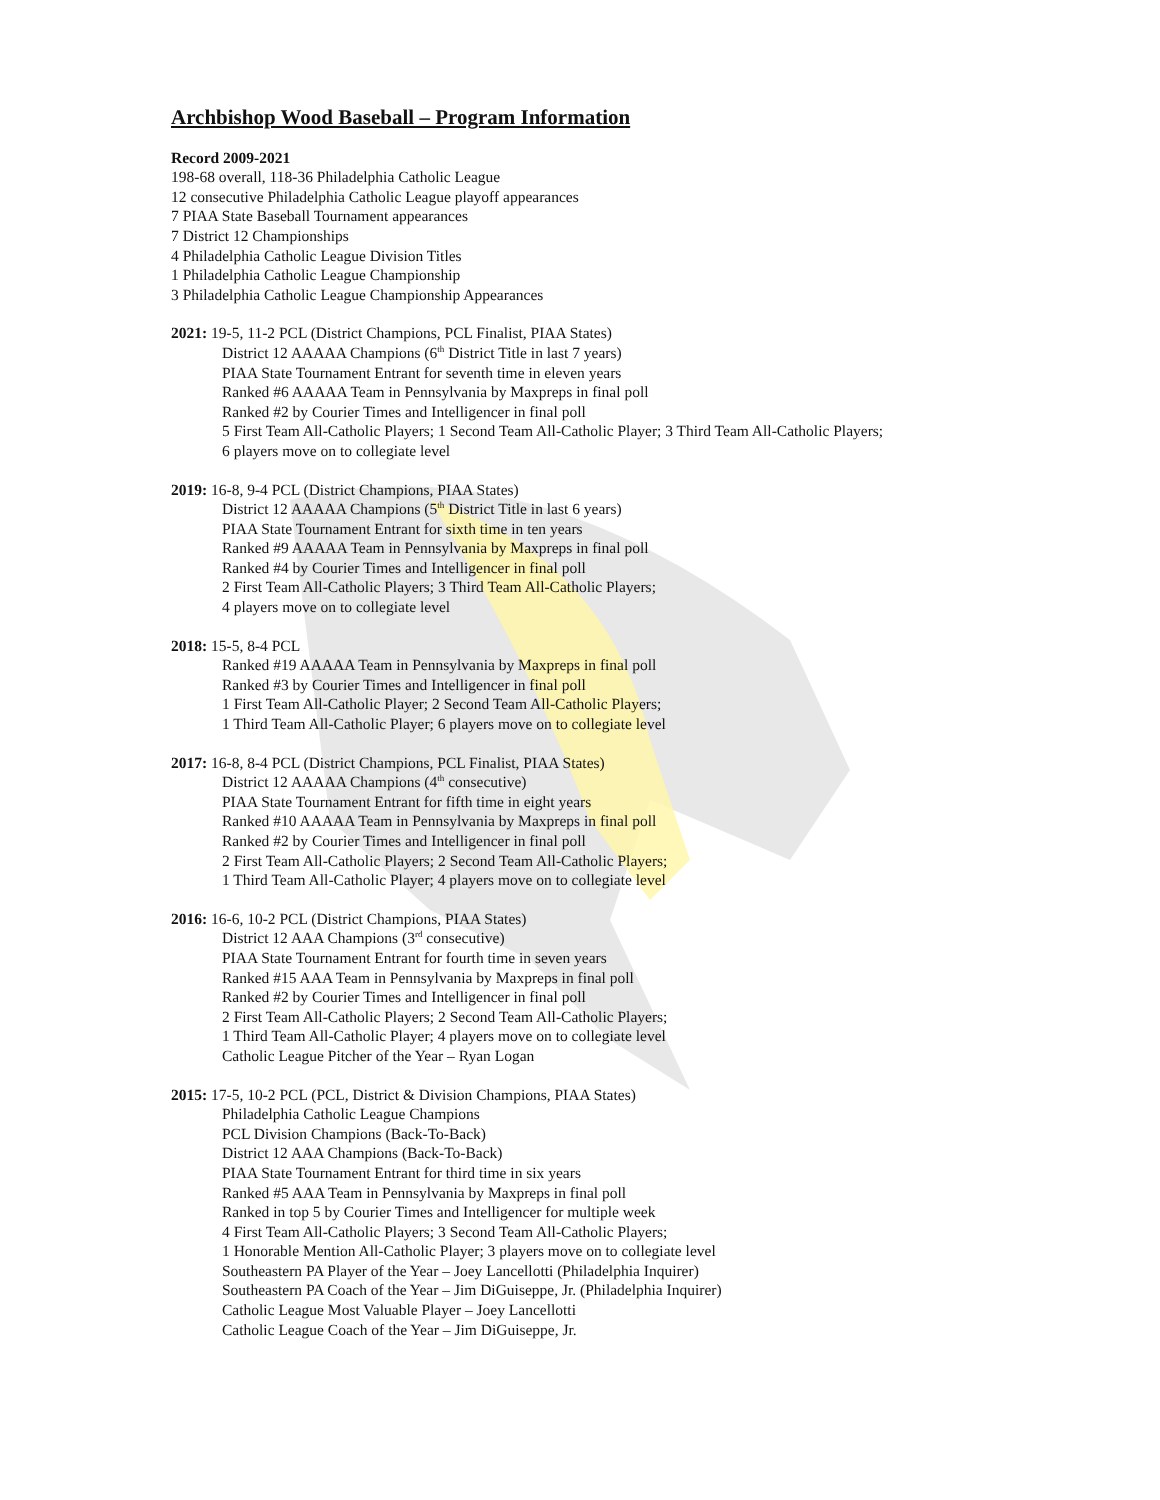Archbishop Wood Baseball – Program Information
Record 2009-2021
198-68 overall, 118-36 Philadelphia Catholic League
12 consecutive Philadelphia Catholic League playoff appearances
7 PIAA State Baseball Tournament appearances
7 District 12 Championships
4 Philadelphia Catholic League Division Titles
1 Philadelphia Catholic League Championship
3 Philadelphia Catholic League Championship Appearances
2021: 19-5, 11-2 PCL (District Champions, PCL Finalist, PIAA States)
District 12 AAAAA Champions (6<sup>th</sup> District Title in last 7 years)
PIAA State Tournament Entrant for seventh time in eleven years
Ranked #6 AAAAA Team in Pennsylvania by Maxpreps in final poll
Ranked #2 by Courier Times and Intelligencer in final poll
5 First Team All-Catholic Players; 1 Second Team All-Catholic Player; 3 Third Team All-Catholic Players;
6 players move on to collegiate level
2019: 16-8, 9-4 PCL (District Champions, PIAA States)
District 12 AAAAA Champions (5<sup>th</sup> District Title in last 6 years)
PIAA State Tournament Entrant for sixth time in ten years
Ranked #9 AAAAA Team in Pennsylvania by Maxpreps in final poll
Ranked #4 by Courier Times and Intelligencer in final poll
2 First Team All-Catholic Players; 3 Third Team All-Catholic Players;
4 players move on to collegiate level
2018: 15-5, 8-4 PCL
Ranked #19 AAAAA Team in Pennsylvania by Maxpreps in final poll
Ranked #3 by Courier Times and Intelligencer in final poll
1 First Team All-Catholic Player; 2 Second Team All-Catholic Players;
1 Third Team All-Catholic Player; 6 players move on to collegiate level
2017: 16-8, 8-4 PCL (District Champions, PCL Finalist, PIAA States)
District 12 AAAAA Champions (4<sup>th</sup> consecutive)
PIAA State Tournament Entrant for fifth time in eight years
Ranked #10 AAAAA Team in Pennsylvania by Maxpreps in final poll
Ranked #2 by Courier Times and Intelligencer in final poll
2 First Team All-Catholic Players; 2 Second Team All-Catholic Players;
1 Third Team All-Catholic Player; 4 players move on to collegiate level
2016: 16-6, 10-2 PCL (District Champions, PIAA States)
District 12 AAA Champions (3<sup>rd</sup> consecutive)
PIAA State Tournament Entrant for fourth time in seven years
Ranked #15 AAA Team in Pennsylvania by Maxpreps in final poll
Ranked #2 by Courier Times and Intelligencer in final poll
2 First Team All-Catholic Players; 2 Second Team All-Catholic Players;
1 Third Team All-Catholic Player; 4 players move on to collegiate level
Catholic League Pitcher of the Year – Ryan Logan
2015: 17-5, 10-2 PCL (PCL, District & Division Champions, PIAA States)
Philadelphia Catholic League Champions
PCL Division Champions (Back-To-Back)
District 12 AAA Champions (Back-To-Back)
PIAA State Tournament Entrant for third time in six years
Ranked #5 AAA Team in Pennsylvania by Maxpreps in final poll
Ranked in top 5 by Courier Times and Intelligencer for multiple week
4 First Team All-Catholic Players; 3 Second Team All-Catholic Players;
1 Honorable Mention All-Catholic Player; 3 players move on to collegiate level
Southeastern PA Player of the Year – Joey Lancellotti (Philadelphia Inquirer)
Southeastern PA Coach of the Year – Jim DiGuiseppe, Jr. (Philadelphia Inquirer)
Catholic League Most Valuable Player – Joey Lancellotti
Catholic League Coach of the Year – Jim DiGuiseppe, Jr.